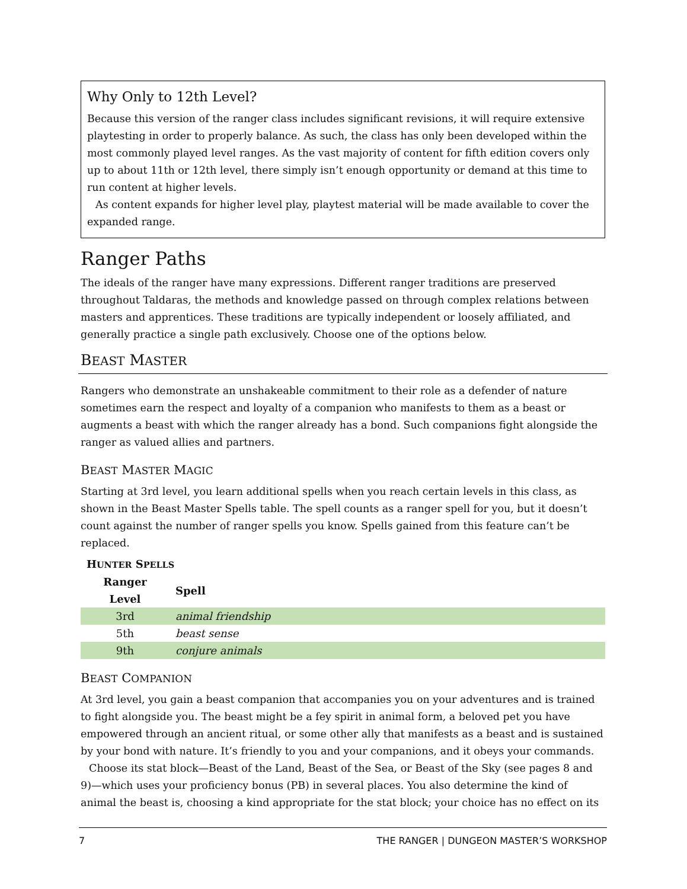Why Only to 12th Level?
Because this version of the ranger class includes significant revisions, it will require extensive playtesting in order to properly balance. As such, the class has only been developed within the most commonly played level ranges. As the vast majority of content for fifth edition covers only up to about 11th or 12th level, there simply isn’t enough opportunity or demand at this time to run content at higher levels.
As content expands for higher level play, playtest material will be made available to cover the expanded range.
Ranger Paths
The ideals of the ranger have many expressions. Different ranger traditions are preserved throughout Taldaras, the methods and knowledge passed on through complex relations between masters and apprentices. These traditions are typically independent or loosely affiliated, and generally practice a single path exclusively. Choose one of the options below.
BEAST MASTER
Rangers who demonstrate an unshakeable commitment to their role as a defender of nature sometimes earn the respect and loyalty of a companion who manifests to them as a beast or augments a beast with which the ranger already has a bond. Such companions fight alongside the ranger as valued allies and partners.
BEAST MASTER MAGIC
Starting at 3rd level, you learn additional spells when you reach certain levels in this class, as shown in the Beast Master Spells table. The spell counts as a ranger spell for you, but it doesn’t count against the number of ranger spells you know. Spells gained from this feature can’t be replaced.
H UNTER S PELLS
| Ranger Level | Spell |
| --- | --- |
| 3rd | animal friendship |
| 5th | beast sense |
| 9th | conjure animals |
BEAST COMPANION
At 3rd level, you gain a beast companion that accompanies you on your adventures and is trained to fight alongside you. The beast might be a fey spirit in animal form, a beloved pet you have empowered through an ancient ritual, or some other ally that manifests as a beast and is sustained by your bond with nature. It’s friendly to you and your companions, and it obeys your commands.
Choose its stat block—Beast of the Land, Beast of the Sea, or Beast of the Sky (see pages 8 and 9)—which uses your proficiency bonus (PB) in several places. You also determine the kind of animal the beast is, choosing a kind appropriate for the stat block; your choice has no effect on its
7 THE RANGER | DUNGEON MASTER’S WORKSHOP